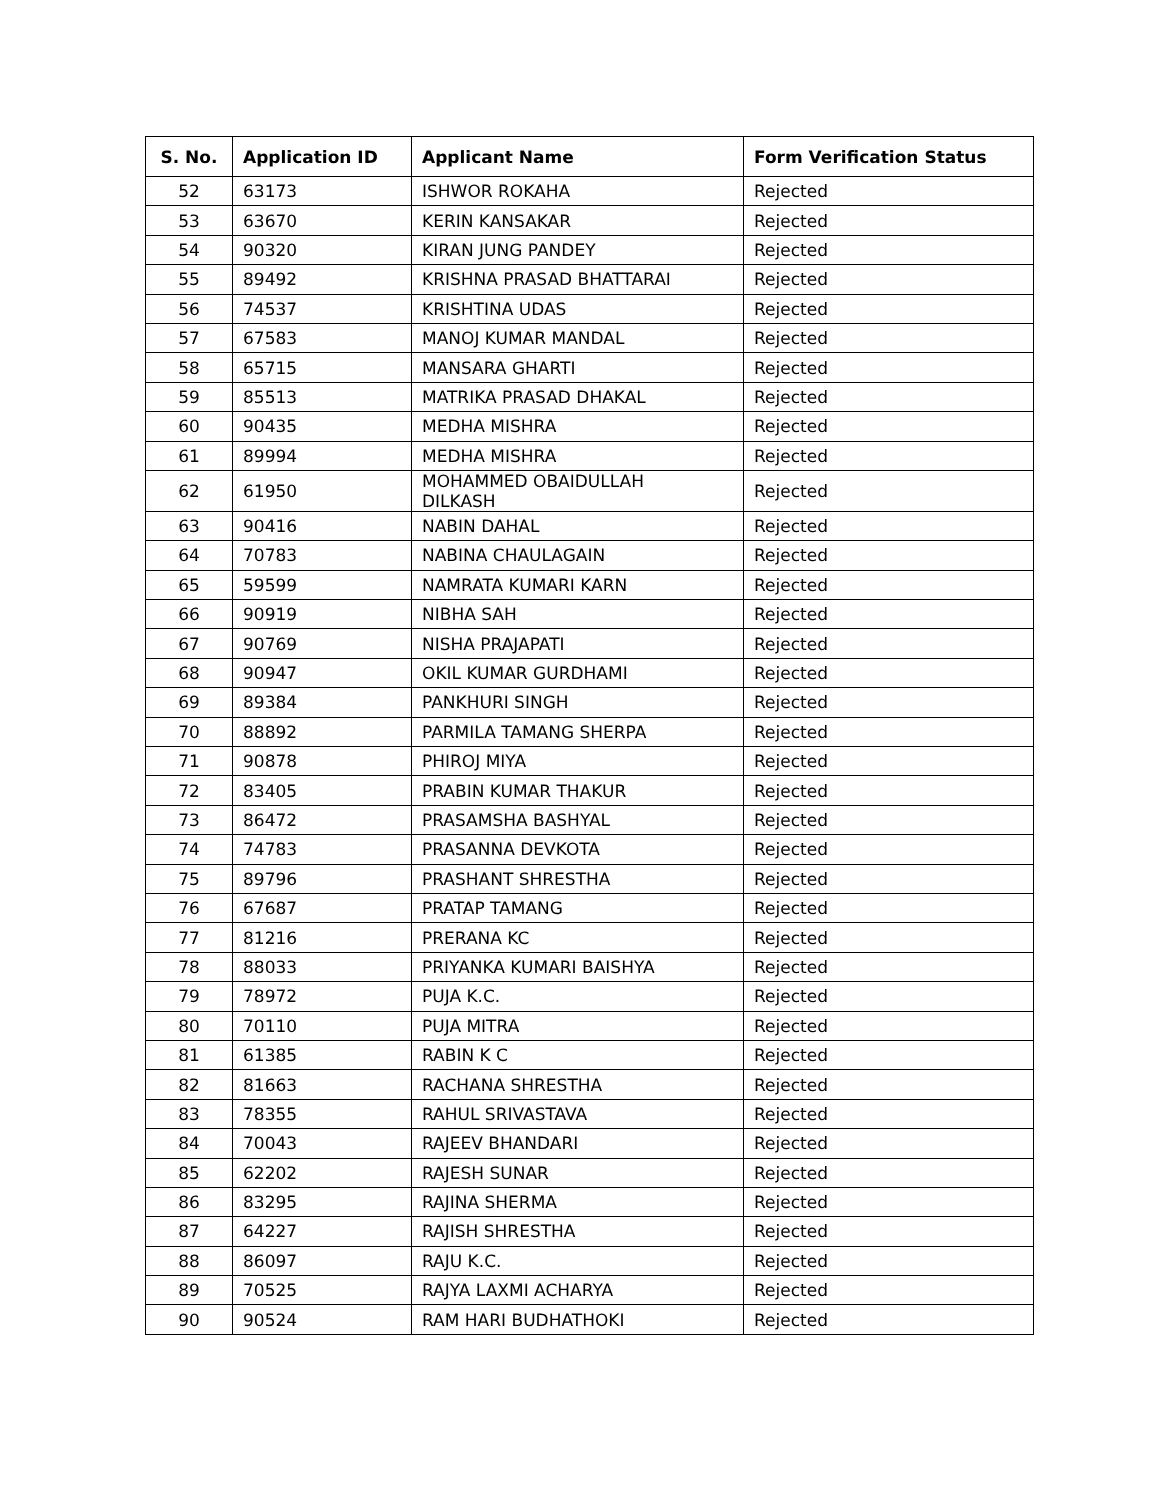| S. No. | Application ID | Applicant Name | Form Verification Status |
| --- | --- | --- | --- |
| 52 | 63173 | ISHWOR ROKAHA | Rejected |
| 53 | 63670 | KERIN KANSAKAR | Rejected |
| 54 | 90320 | KIRAN JUNG PANDEY | Rejected |
| 55 | 89492 | KRISHNA PRASAD BHATTARAI | Rejected |
| 56 | 74537 | KRISHTINA UDAS | Rejected |
| 57 | 67583 | MANOJ KUMAR MANDAL | Rejected |
| 58 | 65715 | MANSARA GHARTI | Rejected |
| 59 | 85513 | MATRIKA PRASAD DHAKAL | Rejected |
| 60 | 90435 | MEDHA MISHRA | Rejected |
| 61 | 89994 | MEDHA MISHRA | Rejected |
| 62 | 61950 | MOHAMMED OBAIDULLAH DILKASH | Rejected |
| 63 | 90416 | NABIN DAHAL | Rejected |
| 64 | 70783 | NABINA CHAULAGAIN | Rejected |
| 65 | 59599 | NAMRATA KUMARI KARN | Rejected |
| 66 | 90919 | NIBHA SAH | Rejected |
| 67 | 90769 | NISHA PRAJAPATI | Rejected |
| 68 | 90947 | OKIL KUMAR GURDHAMI | Rejected |
| 69 | 89384 | PANKHURI SINGH | Rejected |
| 70 | 88892 | PARMILA TAMANG SHERPA | Rejected |
| 71 | 90878 | PHIROJ MIYA | Rejected |
| 72 | 83405 | PRABIN KUMAR THAKUR | Rejected |
| 73 | 86472 | PRASAMSHA BASHYAL | Rejected |
| 74 | 74783 | PRASANNA DEVKOTA | Rejected |
| 75 | 89796 | PRASHANT SHRESTHA | Rejected |
| 76 | 67687 | PRATAP TAMANG | Rejected |
| 77 | 81216 | PRERANA KC | Rejected |
| 78 | 88033 | PRIYANKA KUMARI BAISHYA | Rejected |
| 79 | 78972 | PUJA K.C. | Rejected |
| 80 | 70110 | PUJA MITRA | Rejected |
| 81 | 61385 | RABIN K C | Rejected |
| 82 | 81663 | RACHANA SHRESTHA | Rejected |
| 83 | 78355 | RAHUL SRIVASTAVA | Rejected |
| 84 | 70043 | RAJEEV BHANDARI | Rejected |
| 85 | 62202 | RAJESH SUNAR | Rejected |
| 86 | 83295 | RAJINA SHERMA | Rejected |
| 87 | 64227 | RAJISH SHRESTHA | Rejected |
| 88 | 86097 | RAJU K.C. | Rejected |
| 89 | 70525 | RAJYA LAXMI ACHARYA | Rejected |
| 90 | 90524 | RAM HARI BUDHATHOKI | Rejected |